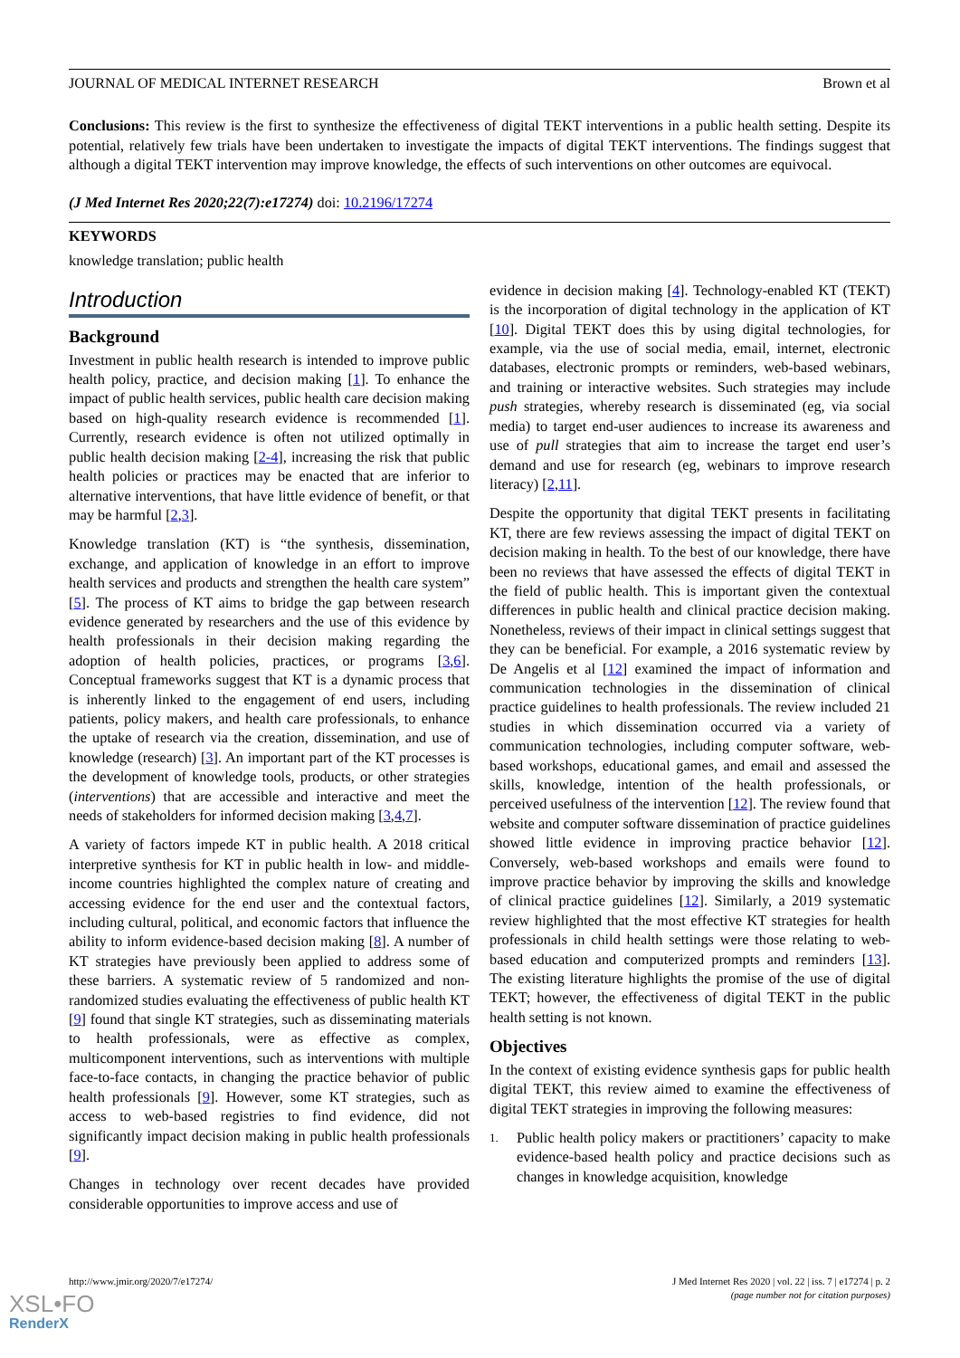JOURNAL OF MEDICAL INTERNET RESEARCH Brown et al
Conclusions: This review is the first to synthesize the effectiveness of digital TEKT interventions in a public health setting. Despite its potential, relatively few trials have been undertaken to investigate the impacts of digital TEKT interventions. The findings suggest that although a digital TEKT intervention may improve knowledge, the effects of such interventions on other outcomes are equivocal.
(J Med Internet Res 2020;22(7):e17274) doi: 10.2196/17274
KEYWORDS
knowledge translation; public health
Introduction
Background
Investment in public health research is intended to improve public health policy, practice, and decision making [1]. To enhance the impact of public health services, public health care decision making based on high-quality research evidence is recommended [1]. Currently, research evidence is often not utilized optimally in public health decision making [2-4], increasing the risk that public health policies or practices may be enacted that are inferior to alternative interventions, that have little evidence of benefit, or that may be harmful [2,3].
Knowledge translation (KT) is “the synthesis, dissemination, exchange, and application of knowledge in an effort to improve health services and products and strengthen the health care system” [5]. The process of KT aims to bridge the gap between research evidence generated by researchers and the use of this evidence by health professionals in their decision making regarding the adoption of health policies, practices, or programs [3,6]. Conceptual frameworks suggest that KT is a dynamic process that is inherently linked to the engagement of end users, including patients, policy makers, and health care professionals, to enhance the uptake of research via the creation, dissemination, and use of knowledge (research) [3]. An important part of the KT processes is the development of knowledge tools, products, or other strategies (interventions) that are accessible and interactive and meet the needs of stakeholders for informed decision making [3,4,7].
A variety of factors impede KT in public health. A 2018 critical interpretive synthesis for KT in public health in low- and middle-income countries highlighted the complex nature of creating and accessing evidence for the end user and the contextual factors, including cultural, political, and economic factors that influence the ability to inform evidence-based decision making [8]. A number of KT strategies have previously been applied to address some of these barriers. A systematic review of 5 randomized and non-randomized studies evaluating the effectiveness of public health KT [9] found that single KT strategies, such as disseminating materials to health professionals, were as effective as complex, multicomponent interventions, such as interventions with multiple face-to-face contacts, in changing the practice behavior of public health professionals [9]. However, some KT strategies, such as access to web-based registries to find evidence, did not significantly impact decision making in public health professionals [9].
Changes in technology over recent decades have provided considerable opportunities to improve access and use of
evidence in decision making [4]. Technology-enabled KT (TEKT) is the incorporation of digital technology in the application of KT [10]. Digital TEKT does this by using digital technologies, for example, via the use of social media, email, internet, electronic databases, electronic prompts or reminders, web-based webinars, and training or interactive websites. Such strategies may include push strategies, whereby research is disseminated (eg, via social media) to target end-user audiences to increase its awareness and use of pull strategies that aim to increase the target end user’s demand and use for research (eg, webinars to improve research literacy) [2,11].
Despite the opportunity that digital TEKT presents in facilitating KT, there are few reviews assessing the impact of digital TEKT on decision making in health. To the best of our knowledge, there have been no reviews that have assessed the effects of digital TEKT in the field of public health. This is important given the contextual differences in public health and clinical practice decision making. Nonetheless, reviews of their impact in clinical settings suggest that they can be beneficial. For example, a 2016 systematic review by De Angelis et al [12] examined the impact of information and communication technologies in the dissemination of clinical practice guidelines to health professionals. The review included 21 studies in which dissemination occurred via a variety of communication technologies, including computer software, web-based workshops, educational games, and email and assessed the skills, knowledge, intention of the health professionals, or perceived usefulness of the intervention [12]. The review found that website and computer software dissemination of practice guidelines showed little evidence in improving practice behavior [12]. Conversely, web-based workshops and emails were found to improve practice behavior by improving the skills and knowledge of clinical practice guidelines [12]. Similarly, a 2019 systematic review highlighted that the most effective KT strategies for health professionals in child health settings were those relating to web-based education and computerized prompts and reminders [13]. The existing literature highlights the promise of the use of digital TEKT; however, the effectiveness of digital TEKT in the public health setting is not known.
Objectives
In the context of existing evidence synthesis gaps for public health digital TEKT, this review aimed to examine the effectiveness of digital TEKT strategies in improving the following measures:
1.
Public health policy makers or practitioners’ capacity to make evidence-based health policy and practice decisions such as changes in knowledge acquisition, knowledge
http://www.jmir.org/2020/7/e17274/ J Med Internet Res 2020 | vol. 22 | iss. 7 | e17274 | p. 2
(page number not for citation purposes)
XSL•FO
RenderX